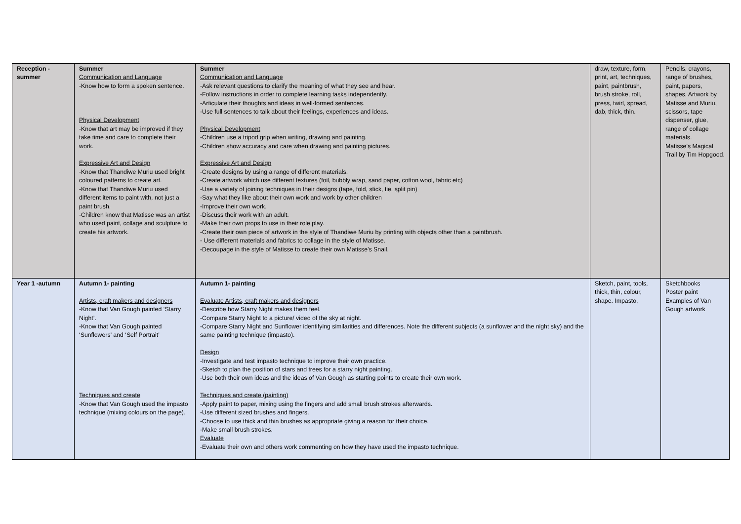| Reception - summer | Summer Communication and Language -Know how to form a spoken sentence. Physical Development -Know that art may be improved if they take time and care to complete their work. Expressive Art and Design -Know that Thandiwe Muriu used bright coloured patterns to create art. -Know that Thandiwe Muriu used different items to paint with, not just a paint brush. -Children know that Matisse was an artist who used paint, collage and sculpture to create his artwork. | Summer Communication and Language -Ask relevant questions to clarify the meaning of what they see and hear. -Follow instructions in order to complete learning tasks independently. -Articulate their thoughts and ideas in well-formed sentences. -Use full sentences to talk about their feelings, experiences and ideas. Physical Development -Children use a tripod grip when writing, drawing and painting. -Children show accuracy and care when drawing and painting pictures. Expressive Art and Design -Create designs by using a range of different materials. -Create artwork which use different textures (foil, bubbly wrap, sand paper, cotton wool, fabric etc) -Use a variety of joining techniques in their designs (tape, fold, stick, tie, split pin) -Say what they like about their own work and work by other children -Improve their own work. -Discuss their work with an adult. -Make their own props to use in their role play. -Create their own piece of artwork in the style of Thandiwe Muriu by printing with objects other than a paintbrush. - Use different materials and fabrics to collage in the style of Matisse. -Decoupage in the style of Matisse to create their own Matisse’s Snail. | draw, texture, form, print, art, techniques, paint, paintbrush, brush stroke, roll, press, twirl, spread, dab, thick, thin. | Pencils, crayons, range of brushes, paint, papers, shapes, Artwork by Matisse and Muriu, scissors, tape dispenser, glue, range of collage materials. Matisse’s Magical Trail by Tim Hopgood. |
| Year 1 -autumn | Autumn 1- painting Artists, craft makers and designers -Know that Van Gough painted ‘Starry Night’. -Know that Van Gough painted ‘Sunflowers’ and ‘Self Portrait’ Techniques and create -Know that Van Gough used the impasto technique (mixing colours on the page). | Autumn 1- painting Evaluate Artists, craft makers and designers -Describe how Starry Night makes them feel. -Compare Starry Night to a picture/ video of the sky at night. -Compare Starry Night and Sunflower identifying similarities and differences. Note the different subjects (a sunflower and the night sky) and the same painting technique (impasto). Design -Investigate and test impasto technique to improve their own practice. -Sketch to plan the position of stars and trees for a starry night painting. -Use both their own ideas and the ideas of Van Gough as starting points to create their own work. Techniques and create (painting) -Apply paint to paper, mixing using the fingers and add small brush strokes afterwards. -Use different sized brushes and fingers. -Choose to use thick and thin brushes as appropriate giving a reason for their choice. -Make small brush strokes. Evaluate -Evaluate their own and others work commenting on how they have used the impasto technique. | Sketch, paint, tools, thick, thin, colour, shape. Impasto, | Sketchbooks Poster paint Examples of Van Gough artwork |